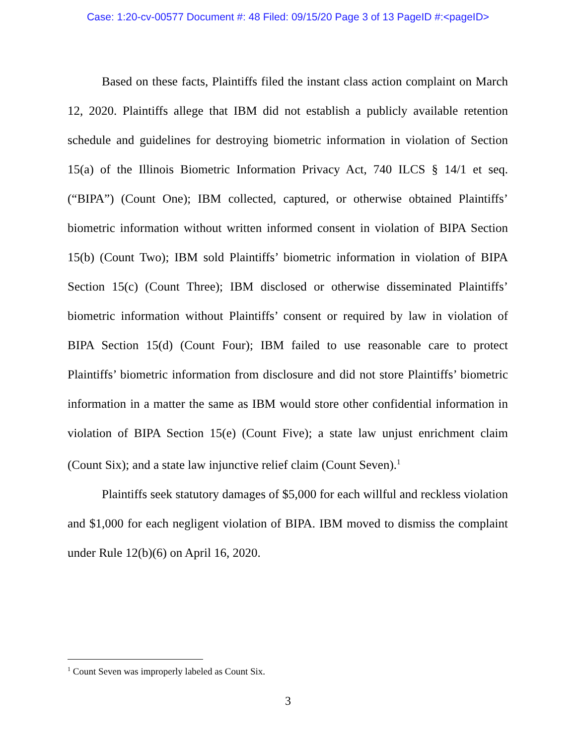Case: 1:20-cv-00577 Document #: 48 Filed: 09/15/20 Page 3 of 13 PageID #:<pageID>
Based on these facts, Plaintiffs filed the instant class action complaint on March 12, 2020. Plaintiffs allege that IBM did not establish a publicly available retention schedule and guidelines for destroying biometric information in violation of Section 15(a) of the Illinois Biometric Information Privacy Act, 740 ILCS § 14/1 et seq. (“BIPA”) (Count One); IBM collected, captured, or otherwise obtained Plaintiffs’ biometric information without written informed consent in violation of BIPA Section 15(b) (Count Two); IBM sold Plaintiffs’ biometric information in violation of BIPA Section 15(c) (Count Three); IBM disclosed or otherwise disseminated Plaintiffs’ biometric information without Plaintiffs’ consent or required by law in violation of BIPA Section 15(d) (Count Four); IBM failed to use reasonable care to protect Plaintiffs’ biometric information from disclosure and did not store Plaintiffs’ biometric information in a matter the same as IBM would store other confidential information in violation of BIPA Section 15(e) (Count Five); a state law unjust enrichment claim (Count Six); and a state law injunctive relief claim (Count Seven).<sup>1</sup>
Plaintiffs seek statutory damages of $5,000 for each willful and reckless violation and $1,000 for each negligent violation of BIPA. IBM moved to dismiss the complaint under Rule 12(b)(6) on April 16, 2020.
<sup>1</sup> Count Seven was improperly labeled as Count Six.
3